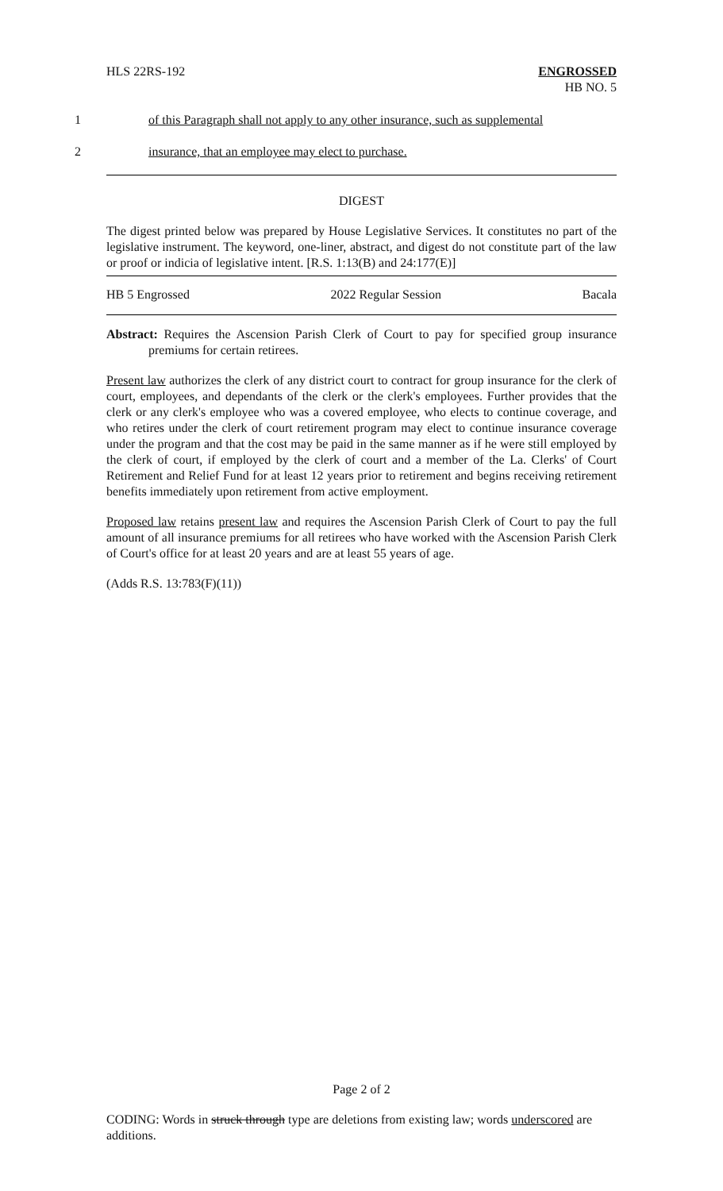HLS 22RS-192 ENGROSSED
HB NO. 5
1 of this Paragraph shall not apply to any other insurance, such as supplemental
2 insurance, that an employee may elect to purchase.
DIGEST
The digest printed below was prepared by House Legislative Services. It constitutes no part of the legislative instrument. The keyword, one-liner, abstract, and digest do not constitute part of the law or proof or indicia of legislative intent. [R.S. 1:13(B) and 24:177(E)]
HB 5 Engrossed 2022 Regular Session Bacala
Abstract: Requires the Ascension Parish Clerk of Court to pay for specified group insurance premiums for certain retirees.
Present law authorizes the clerk of any district court to contract for group insurance for the clerk of court, employees, and dependants of the clerk or the clerk's employees. Further provides that the clerk or any clerk's employee who was a covered employee, who elects to continue coverage, and who retires under the clerk of court retirement program may elect to continue insurance coverage under the program and that the cost may be paid in the same manner as if he were still employed by the clerk of court, if employed by the clerk of court and a member of the La. Clerks' of Court Retirement and Relief Fund for at least 12 years prior to retirement and begins receiving retirement benefits immediately upon retirement from active employment.
Proposed law retains present law and requires the Ascension Parish Clerk of Court to pay the full amount of all insurance premiums for all retirees who have worked with the Ascension Parish Clerk of Court's office for at least 20 years and are at least 55 years of age.
(Adds R.S. 13:783(F)(11))
Page 2 of 2
CODING: Words in struck through type are deletions from existing law; words underscored are additions.